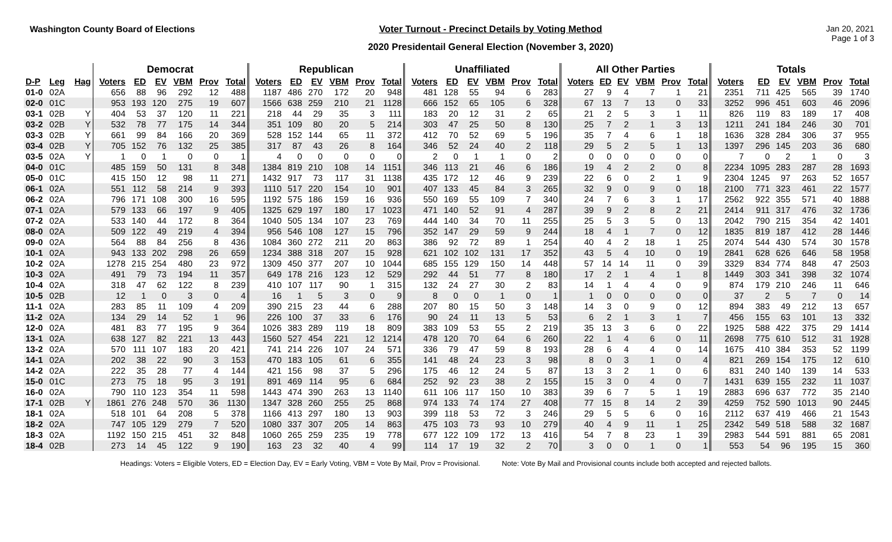Washington County Board of Elections Voter Turnout - Precinct Details by Voting Method
2020 Presidentail General Election (November 3, 2020)
Jan 20, 2021
Page 1 of 3
| | | | Democrat | | | | | | Republican | | | | | | Unaffiliated | | | | | | All Other Parties | | | | | | Totals | | | | | |
| --- | --- | --- | --- | --- | --- | --- | --- | --- | --- | --- | --- | --- | --- | --- | --- | --- | --- | --- | --- | --- | --- | --- | --- | --- | --- | --- | --- | --- | --- | --- | --- | --- |
| D-P | Leg | Hag | Voters | ED | EV | VBM | Prov | Total | Voters | ED | EV | VBM | Prov | Total | Voters | ED | EV | VBM | Prov | Total | Voters | ED | EV | VBM | Prov | Total | Voters | ED | EV | VBM | Prov | Total |
| 01-0 | 02A | | 656 | 88 | 96 | 292 | 12 | 488 | 1187 | 486 | 270 | 172 | 20 | 948 | 481 | 128 | 55 | 94 | 6 | 283 | 27 | 9 | 4 | 7 | 1 | 21 | 2351 | 711 | 425 | 565 | 39 | 1740 |
| 02-0 | 01C | | 953 | 193 | 120 | 275 | 19 | 607 | 1566 | 638 | 259 | 210 | 21 | 1128 | 666 | 152 | 65 | 105 | 6 | 328 | 67 | 13 | 7 | 13 | 0 | 33 | 3252 | 996 | 451 | 603 | 46 | 2096 |
| 03-1 | 02B | Y | 404 | 53 | 37 | 120 | 11 | 221 | 218 | 44 | 29 | 35 | 3 | 111 | 183 | 20 | 12 | 31 | 2 | 65 | 21 | 2 | 5 | 3 | 1 | 11 | 826 | 119 | 83 | 189 | 17 | 408 |
| 03-2 | 02B | Y | 532 | 78 | 77 | 175 | 14 | 344 | 351 | 109 | 80 | 20 | 5 | 214 | 303 | 47 | 25 | 50 | 8 | 130 | 25 | 7 | 2 | 1 | 3 | 13 | 1211 | 241 | 184 | 246 | 30 | 701 |
| 03-3 | 02B | Y | 661 | 99 | 84 | 166 | 20 | 369 | 528 | 152 | 144 | 65 | 11 | 372 | 412 | 70 | 52 | 69 | 5 | 196 | 35 | 7 | 4 | 6 | 1 | 18 | 1636 | 328 | 284 | 306 | 37 | 955 |
| 03-4 | 02B | Y | 705 | 152 | 76 | 132 | 25 | 385 | 317 | 87 | 43 | 26 | 8 | 164 | 346 | 52 | 24 | 40 | 2 | 118 | 29 | 5 | 2 | 5 | 1 | 13 | 1397 | 296 | 145 | 203 | 36 | 680 |
| 03-5 | 02A | Y | 1 | 0 | 1 | 0 | 0 | 1 | 4 | 0 | 0 | 0 | 0 | 0 | 2 | 0 | 1 | 1 | 0 | 2 | 0 | 0 | 0 | 0 | 0 | 0 | 7 | 0 | 2 | 1 | 0 | 3 |
| 04-0 | 01C | | 485 | 159 | 50 | 131 | 8 | 348 | 1384 | 819 | 210 | 108 | 14 | 1151 | 346 | 113 | 21 | 46 | 6 | 186 | 19 | 4 | 2 | 2 | 0 | 8 | 2234 | 1095 | 283 | 287 | 28 | 1693 |
| 05-0 | 01C | | 415 | 150 | 12 | 98 | 11 | 271 | 1432 | 917 | 73 | 117 | 31 | 1138 | 435 | 172 | 12 | 46 | 9 | 239 | 22 | 6 | 0 | 2 | 1 | 9 | 2304 | 1245 | 97 | 263 | 52 | 1657 |
| 06-1 | 02A | | 551 | 112 | 58 | 214 | 9 | 393 | 1110 | 517 | 220 | 154 | 10 | 901 | 407 | 133 | 45 | 84 | 3 | 265 | 32 | 9 | 0 | 9 | 0 | 18 | 2100 | 771 | 323 | 461 | 22 | 1577 |
| 06-2 | 02A | | 796 | 171 | 108 | 300 | 16 | 595 | 1192 | 575 | 186 | 159 | 16 | 936 | 550 | 169 | 55 | 109 | 7 | 340 | 24 | 7 | 6 | 3 | 1 | 17 | 2562 | 922 | 355 | 571 | 40 | 1888 |
| 07-1 | 02A | | 579 | 133 | 66 | 197 | 9 | 405 | 1325 | 629 | 197 | 180 | 17 | 1023 | 471 | 140 | 52 | 91 | 4 | 287 | 39 | 9 | 2 | 8 | 2 | 21 | 2414 | 911 | 317 | 476 | 32 | 1736 |
| 07-2 | 02A | | 533 | 140 | 44 | 172 | 8 | 364 | 1040 | 505 | 134 | 107 | 23 | 769 | 444 | 140 | 34 | 70 | 11 | 255 | 25 | 5 | 3 | 5 | 0 | 13 | 2042 | 790 | 215 | 354 | 42 | 1401 |
| 08-0 | 02A | | 509 | 122 | 49 | 219 | 4 | 394 | 956 | 546 | 108 | 127 | 15 | 796 | 352 | 147 | 29 | 59 | 9 | 244 | 18 | 4 | 1 | 7 | 0 | 12 | 1835 | 819 | 187 | 412 | 28 | 1446 |
| 09-0 | 02A | | 564 | 88 | 84 | 256 | 8 | 436 | 1084 | 360 | 272 | 211 | 20 | 863 | 386 | 92 | 72 | 89 | 1 | 254 | 40 | 4 | 2 | 18 | 1 | 25 | 2074 | 544 | 430 | 574 | 30 | 1578 |
| 10-1 | 02A | | 943 | 133 | 202 | 298 | 26 | 659 | 1234 | 388 | 318 | 207 | 15 | 928 | 621 | 102 | 102 | 131 | 17 | 352 | 43 | 5 | 4 | 10 | 0 | 19 | 2841 | 628 | 626 | 646 | 58 | 1958 |
| 10-2 | 02A | | 1278 | 215 | 254 | 480 | 23 | 972 | 1309 | 450 | 377 | 207 | 10 | 1044 | 685 | 155 | 129 | 150 | 14 | 448 | 57 | 14 | 14 | 11 | 0 | 39 | 3329 | 834 | 774 | 848 | 47 | 2503 |
| 10-3 | 02A | | 491 | 79 | 73 | 194 | 11 | 357 | 649 | 178 | 216 | 123 | 12 | 529 | 292 | 44 | 51 | 77 | 8 | 180 | 17 | 2 | 1 | 4 | 1 | 8 | 1449 | 303 | 341 | 398 | 32 | 1074 |
| 10-4 | 02A | | 318 | 47 | 62 | 122 | 8 | 239 | 410 | 107 | 117 | 90 | 1 | 315 | 132 | 24 | 27 | 30 | 2 | 83 | 14 | 1 | 4 | 4 | 0 | 9 | 874 | 179 | 210 | 246 | 11 | 646 |
| 10-5 | 02B | | 12 | 1 | 0 | 3 | 0 | 4 | 16 | 1 | 5 | 3 | 0 | 9 | 8 | 0 | 0 | 1 | 0 | 1 | 1 | 0 | 0 | 0 | 0 | 0 | 37 | 2 | 5 | 7 | 0 | 14 |
| 11-1 | 02A | | 283 | 85 | 11 | 109 | 4 | 209 | 390 | 215 | 23 | 44 | 6 | 288 | 207 | 80 | 15 | 50 | 3 | 148 | 14 | 3 | 0 | 9 | 0 | 12 | 894 | 383 | 49 | 212 | 13 | 657 |
| 11-2 | 02A | | 134 | 29 | 14 | 52 | 1 | 96 | 226 | 100 | 37 | 33 | 6 | 176 | 90 | 24 | 11 | 13 | 5 | 53 | 6 | 2 | 1 | 3 | 1 | 7 | 456 | 155 | 63 | 101 | 13 | 332 |
| 12-0 | 02A | | 481 | 83 | 77 | 195 | 9 | 364 | 1026 | 383 | 289 | 119 | 18 | 809 | 383 | 109 | 53 | 55 | 2 | 219 | 35 | 13 | 3 | 6 | 0 | 22 | 1925 | 588 | 422 | 375 | 29 | 1414 |
| 13-1 | 02A | | 638 | 127 | 82 | 221 | 13 | 443 | 1560 | 527 | 454 | 221 | 12 | 1214 | 478 | 120 | 70 | 64 | 6 | 260 | 22 | 1 | 4 | 6 | 0 | 11 | 2698 | 775 | 610 | 512 | 31 | 1928 |
| 13-2 | 02A | | 570 | 111 | 107 | 183 | 20 | 421 | 741 | 214 | 226 | 107 | 24 | 571 | 336 | 79 | 47 | 59 | 8 | 193 | 28 | 6 | 4 | 4 | 0 | 14 | 1675 | 410 | 384 | 353 | 52 | 1199 |
| 14-1 | 02A | | 202 | 38 | 22 | 90 | 3 | 153 | 470 | 183 | 105 | 61 | 6 | 355 | 141 | 48 | 24 | 23 | 3 | 98 | 8 | 0 | 3 | 1 | 0 | 4 | 821 | 269 | 154 | 175 | 12 | 610 |
| 14-2 | 02A | | 222 | 35 | 28 | 77 | 4 | 144 | 421 | 156 | 98 | 37 | 5 | 296 | 175 | 46 | 12 | 24 | 5 | 87 | 13 | 3 | 2 | 1 | 0 | 6 | 831 | 240 | 140 | 139 | 14 | 533 |
| 15-0 | 01C | | 273 | 75 | 18 | 95 | 3 | 191 | 891 | 469 | 114 | 95 | 6 | 684 | 252 | 92 | 23 | 38 | 2 | 155 | 15 | 3 | 0 | 4 | 0 | 7 | 1431 | 639 | 155 | 232 | 11 | 1037 |
| 16-0 | 02A | | 790 | 110 | 123 | 354 | 11 | 598 | 1443 | 474 | 390 | 263 | 13 | 1140 | 611 | 106 | 117 | 150 | 10 | 383 | 39 | 6 | 7 | 5 | 1 | 19 | 2883 | 696 | 637 | 772 | 35 | 2140 |
| 17-1 | 02B | Y | 1861 | 276 | 248 | 570 | 36 | 1130 | 1347 | 328 | 260 | 255 | 25 | 868 | 974 | 133 | 74 | 174 | 27 | 408 | 77 | 15 | 8 | 14 | 2 | 39 | 4259 | 752 | 590 | 1013 | 90 | 2445 |
| 18-1 | 02A | | 518 | 101 | 64 | 208 | 5 | 378 | 1166 | 413 | 297 | 180 | 13 | 903 | 399 | 118 | 53 | 72 | 3 | 246 | 29 | 5 | 5 | 6 | 0 | 16 | 2112 | 637 | 419 | 466 | 21 | 1543 |
| 18-2 | 02A | | 747 | 105 | 129 | 279 | 7 | 520 | 1080 | 337 | 307 | 205 | 14 | 863 | 475 | 103 | 73 | 93 | 10 | 279 | 40 | 4 | 9 | 11 | 1 | 25 | 2342 | 549 | 518 | 588 | 32 | 1687 |
| 18-3 | 02A | | 1192 | 150 | 215 | 451 | 32 | 848 | 1060 | 265 | 259 | 235 | 19 | 778 | 677 | 122 | 109 | 172 | 13 | 416 | 54 | 7 | 8 | 23 | 1 | 39 | 2983 | 544 | 591 | 881 | 65 | 2081 |
| 18-4 | 02B | | 273 | 14 | 45 | 122 | 9 | 190 | 163 | 23 | 32 | 40 | 4 | 99 | 114 | 17 | 19 | 32 | 2 | 70 | 3 | 0 | 0 | 1 | 0 | 1 | 553 | 54 | 96 | 195 | 15 | 360 |
Headings: Voters = Eligible Voters, ED = Election Day, EV = Early Voting, VBM = Vote By Mail, Prov = Provisional. Note: Vote By Mail and Provisional counts include both accepted and rejected ballots.